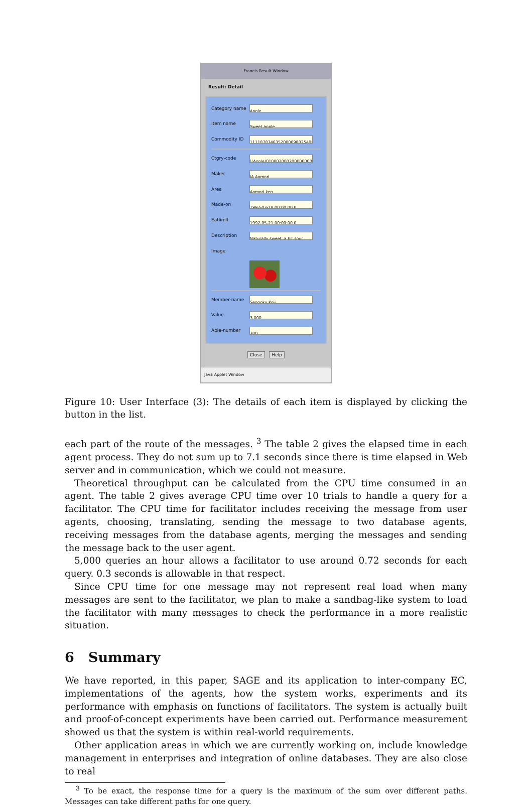Francis Result Window
Result: Detail
Category name Apple
Item name Sweet apple
Commodity ID 11118787463520000980254001
Ctgry-code [(Apple)01000200020000000000
Maker JA Aomori
Area Aomori-ken
Made-on 1997-03-18 00:00:00.0
Eatlimit 1997-05-21 00:00:00.0
Description Naturally sweet, a bit sour
Image
Member-name Sengoku Koji
Value 3,000
Able-number 300
Close Help
Java Applet Window
Figure 10: User Interface (3): The details of each item is displayed by clicking the button in the list.
each part of the route of the messages. <sup>3</sup> The table 2 gives the elapsed time in each agent process. They do not sum up to 7.1 seconds since there is time elapsed in Web server and in communication, which we could not measure.
Theoretical throughput can be calculated from the CPU time consumed in an agent. The table 2 gives average CPU time over 10 trials to handle a query for a facilitator. The CPU time for facilitator includes receiving the message from user agents, choosing, translating, sending the message to two database agents, receiving messages from the database agents, merging the messages and sending the message back to the user agent.
5,000 queries an hour allows a facilitator to use around 0.72 seconds for each query. 0.3 seconds is allowable in that respect.
Since CPU time for one message may not represent real load when many messages are sent to the facilitator, we plan to make a sandbag-like system to load the facilitator with many messages to check the performance in a more realistic situation.
6 Summary
We have reported, in this paper, SAGE and its application to inter-company EC, implementations of the agents, how the system works, experiments and its performance with emphasis on functions of facilitators. The system is actually built and proof-of-concept experiments have been carried out. Performance measurement showed us that the system is within real-world requirements.
Other application areas in which we are currently working on, include knowledge management in enterprises and integration of online databases. They are also close to real
<sup>3</sup> To be exact, the response time for a query is the maximum of the sum over different paths. Messages can take different paths for one query.